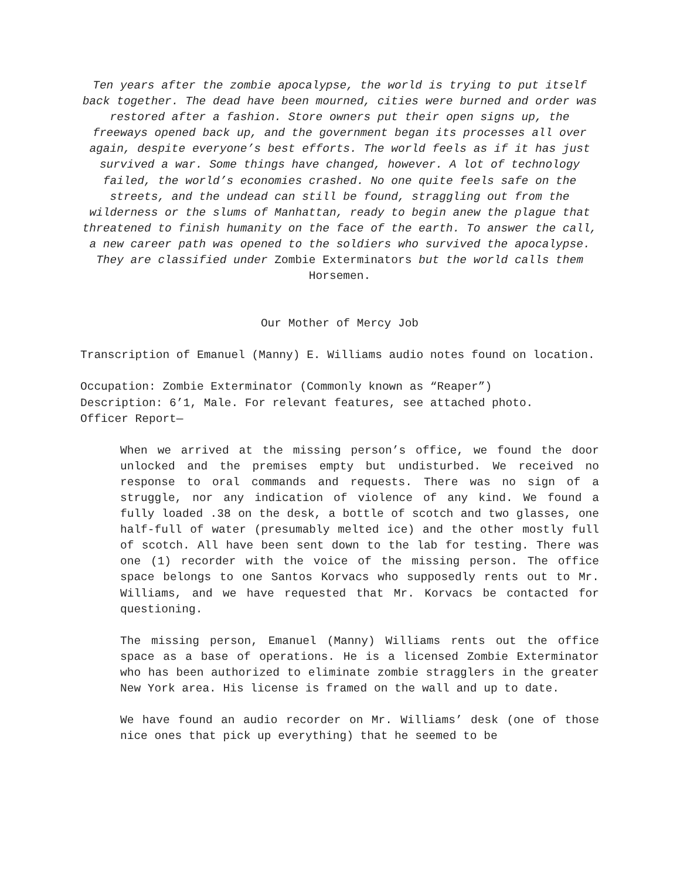Ten years after the zombie apocalypse, the world is trying to put itself back together. The dead have been mourned, cities were burned and order was restored after a fashion. Store owners put their open signs up, the freeways opened back up, and the government began its processes all over again, despite everyone’s best efforts. The world feels as if it has just survived a war. Some things have changed, however. A lot of technology failed, the world’s economies crashed. No one quite feels safe on the streets, and the undead can still be found, straggling out from the wilderness or the slums of Manhattan, ready to begin anew the plague that threatened to finish humanity on the face of the earth. To answer the call, a new career path was opened to the soldiers who survived the apocalypse. They are classified under Zombie Exterminators but the world calls them Horsemen.
Our Mother of Mercy Job
Transcription of Emanuel (Manny) E. Williams audio notes found on location.
Occupation: Zombie Exterminator (Commonly known as “Reaper”)
Description: 6’1, Male. For relevant features, see attached photo.
Officer Report—
When we arrived at the missing person’s office, we found the door unlocked and the premises empty but undisturbed. We received no response to oral commands and requests. There was no sign of a struggle, nor any indication of violence of any kind. We found a fully loaded .38 on the desk, a bottle of scotch and two glasses, one half-full of water (presumably melted ice) and the other mostly full of scotch. All have been sent down to the lab for testing. There was one (1) recorder with the voice of the missing person. The office space belongs to one Santos Korvacs who supposedly rents out to Mr. Williams, and we have requested that Mr. Korvacs be contacted for questioning.
The missing person, Emanuel (Manny) Williams rents out the office space as a base of operations. He is a licensed Zombie Exterminator who has been authorized to eliminate zombie stragglers in the greater New York area. His license is framed on the wall and up to date.
We have found an audio recorder on Mr. Williams’ desk (one of those nice ones that pick up everything) that he seemed to be